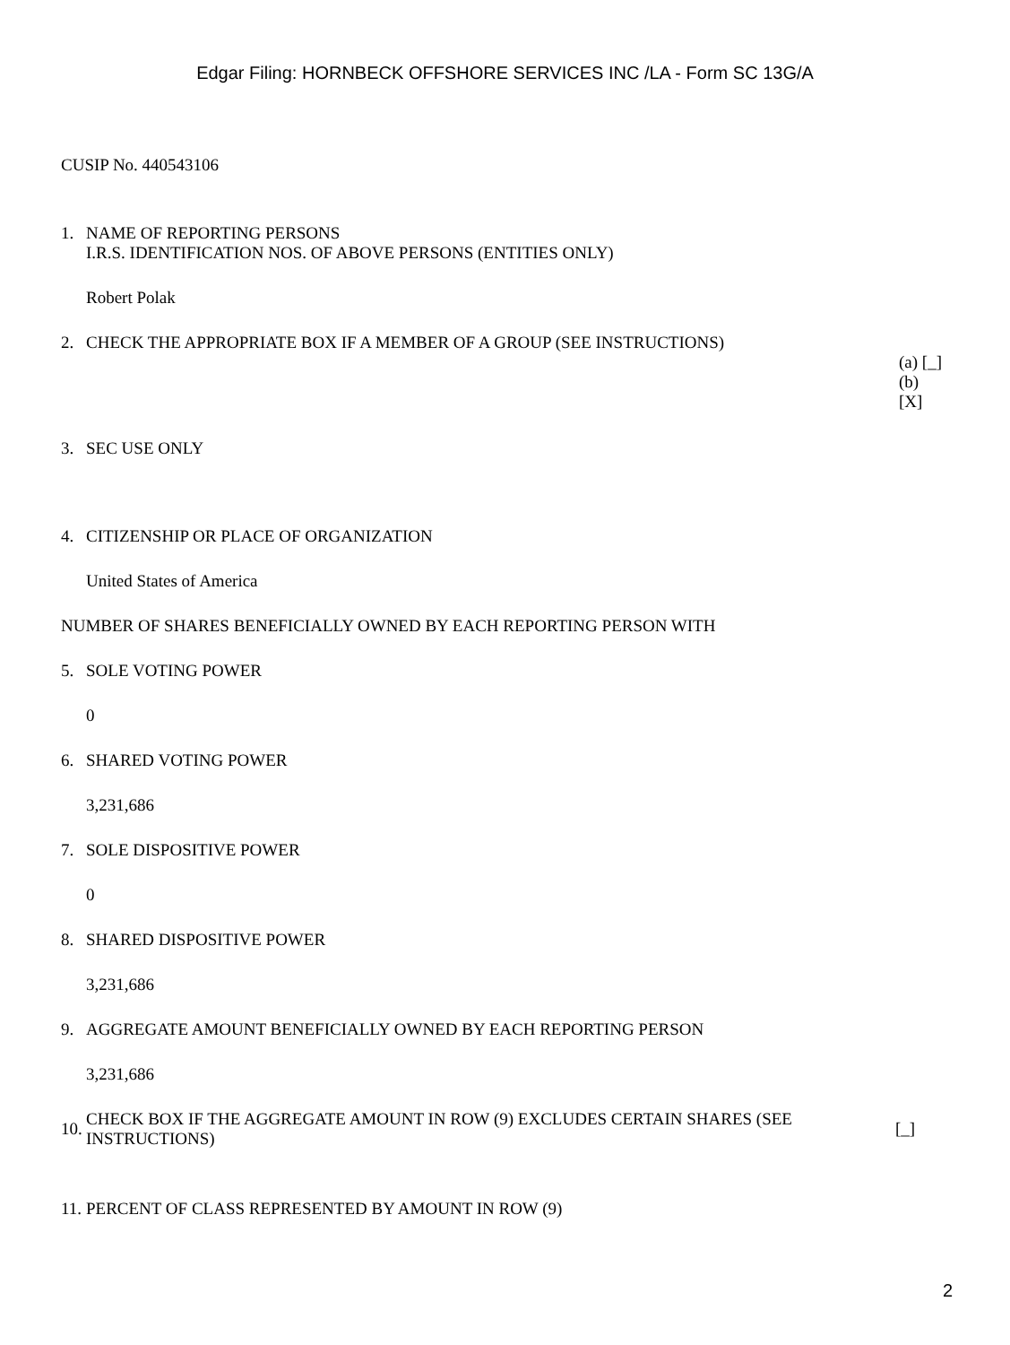Edgar Filing: HORNBECK OFFSHORE SERVICES INC /LA - Form SC 13G/A
CUSIP No. 440543106
1. NAME OF REPORTING PERSONS
I.R.S. IDENTIFICATION NOS. OF ABOVE PERSONS (ENTITIES ONLY)
Robert Polak
2. CHECK THE APPROPRIATE BOX IF A MEMBER OF A GROUP (SEE INSTRUCTIONS)
(a) [_]
(b)
[X]
3. SEC USE ONLY
4. CITIZENSHIP OR PLACE OF ORGANIZATION
United States of America
NUMBER OF SHARES BENEFICIALLY OWNED BY EACH REPORTING PERSON WITH
5. SOLE VOTING POWER
0
6. SHARED VOTING POWER
3,231,686
7. SOLE DISPOSITIVE POWER
0
8. SHARED DISPOSITIVE POWER
3,231,686
9. AGGREGATE AMOUNT BENEFICIALLY OWNED BY EACH REPORTING PERSON
3,231,686
10.
CHECK BOX IF THE AGGREGATE AMOUNT IN ROW (9) EXCLUDES CERTAIN SHARES (SEE INSTRUCTIONS)
[_]
11.
PERCENT OF CLASS REPRESENTED BY AMOUNT IN ROW (9)
2